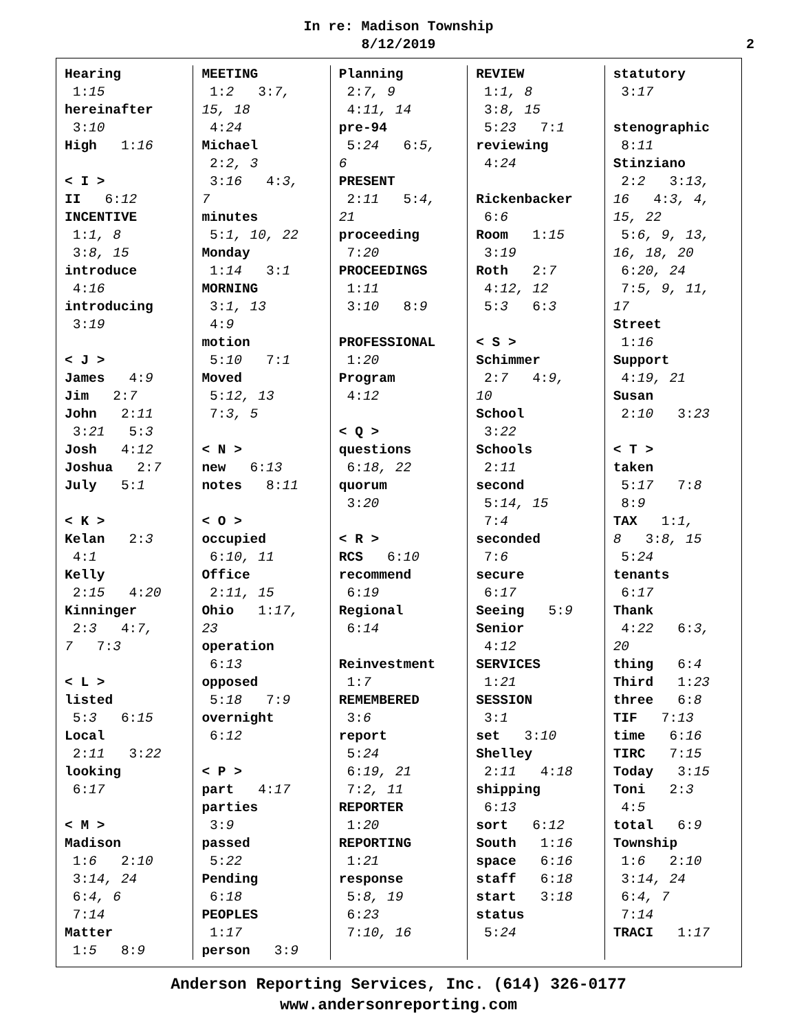In re: Madison Township
8/12/2019
2
Hearing 1:15 hereinafter 3:10 High 1:16 < I > II 6:12 INCENTIVE 1:1, 8 3:8, 15 introduce 4:16 introducing 3:19 < J > James 4:9 Jim 2:7 John 2:11 3:21 5:3 Josh 4:12 Joshua 2:7 July 5:1 < K > Kelan 2:3 4:1 Kelly 2:15 4:20 Kinninger 2:3 4:7, 7 7:3 < L > listed 5:3 6:15 Local 2:11 3:22 looking 6:17 < M > Madison 1:6 2:10 3:14, 24 6:4, 6 7:14 Matter 1:5 8:9
MEETING 1:2 3:7, 15, 18 4:24 Michael 2:2, 3 3:16 4:3, 7 minutes 5:1, 10, 22 Monday 1:14 3:1 MORNING 3:1, 13 4:9 motion 5:10 7:1 Moved 5:12, 13 7:3, 5 < N > new 6:13 notes 8:11 < O > occupied 6:10, 11 Office 2:11, 15 Ohio 1:17, 23 operation 6:13 opposed 5:18 7:9 overnight 6:12 < P > part 4:17 parties 3:9 passed 5:22 Pending 6:18 PEOPLES 1:17 person 3:9
Planning 2:7, 9 4:11, 14 pre-94 5:24 6:5, 6 PRESENT 2:11 5:4, 21 proceeding 7:20 PROCEEDINGS 1:11 3:10 8:9 PROFESSIONAL 1:20 Program 4:12 < Q > questions 6:18, 22 quorum 3:20 < R > RCS 6:10 recommend 6:19 Regional 6:14 Reinvestment 1:7 REMEMBERED 3:6 report 5:24 6:19, 21 7:2, 11 REPORTER 1:20 REPORTING 1:21 response 5:8, 19 6:23 7:10, 16
REVIEW 1:1, 8 3:8, 15 5:23 7:1 reviewing 4:24 Rickenbacker 6:6 Room 1:15 3:19 Roth 2:7 4:12, 12 5:3 6:3 < S > Schimmer 2:7 4:9, 10 School 3:22 Schools 2:11 second 5:14, 15 7:4 seconded 7:6 secure 6:17 Seeing 5:9 Senior 4:12 SERVICES 1:21 SESSION 3:1 set 3:10 Shelley 2:11 4:18 shipping 6:13 sort 6:12 South 1:16 space 6:16 staff 6:18 start 3:18 status 5:24
statutory 3:17 stenographic 8:11 Stinziano 2:2 3:13, 16 4:3, 4, 15, 22 5:6, 9, 13, 16, 18, 20 6:20, 24 7:5, 9, 11, 17 Street 1:16 Support 4:19, 21 Susan 2:10 3:23 < T > taken 5:17 7:8 8:9 TAX 1:1, 8 3:8, 15 5:24 tenants 6:17 Thank 4:22 6:3, 20 thing 6:4 Third 1:23 three 6:8 TIF 7:13 time 6:16 TIRC 7:15 Today 3:15 Toni 2:3 4:5 total 6:9 Township 1:6 2:10 3:14, 24 6:4, 7 7:14 TRACI 1:17
Anderson Reporting Services, Inc. (614) 326-0177
www.andersonreporting.com